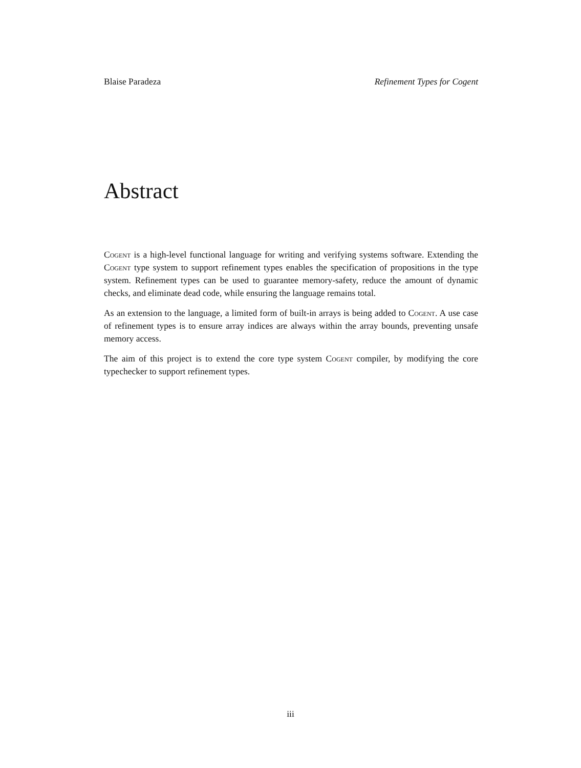Blaise Paradeza Refinement Types for Cogent
Abstract
Cogent is a high-level functional language for writing and verifying systems software. Extending the Cogent type system to support refinement types enables the specification of propositions in the type system. Refinement types can be used to guarantee memory-safety, reduce the amount of dynamic checks, and eliminate dead code, while ensuring the language remains total.
As an extension to the language, a limited form of built-in arrays is being added to Cogent. A use case of refinement types is to ensure array indices are always within the array bounds, preventing unsafe memory access.
The aim of this project is to extend the core type system Cogent compiler, by modifying the core typechecker to support refinement types.
iii